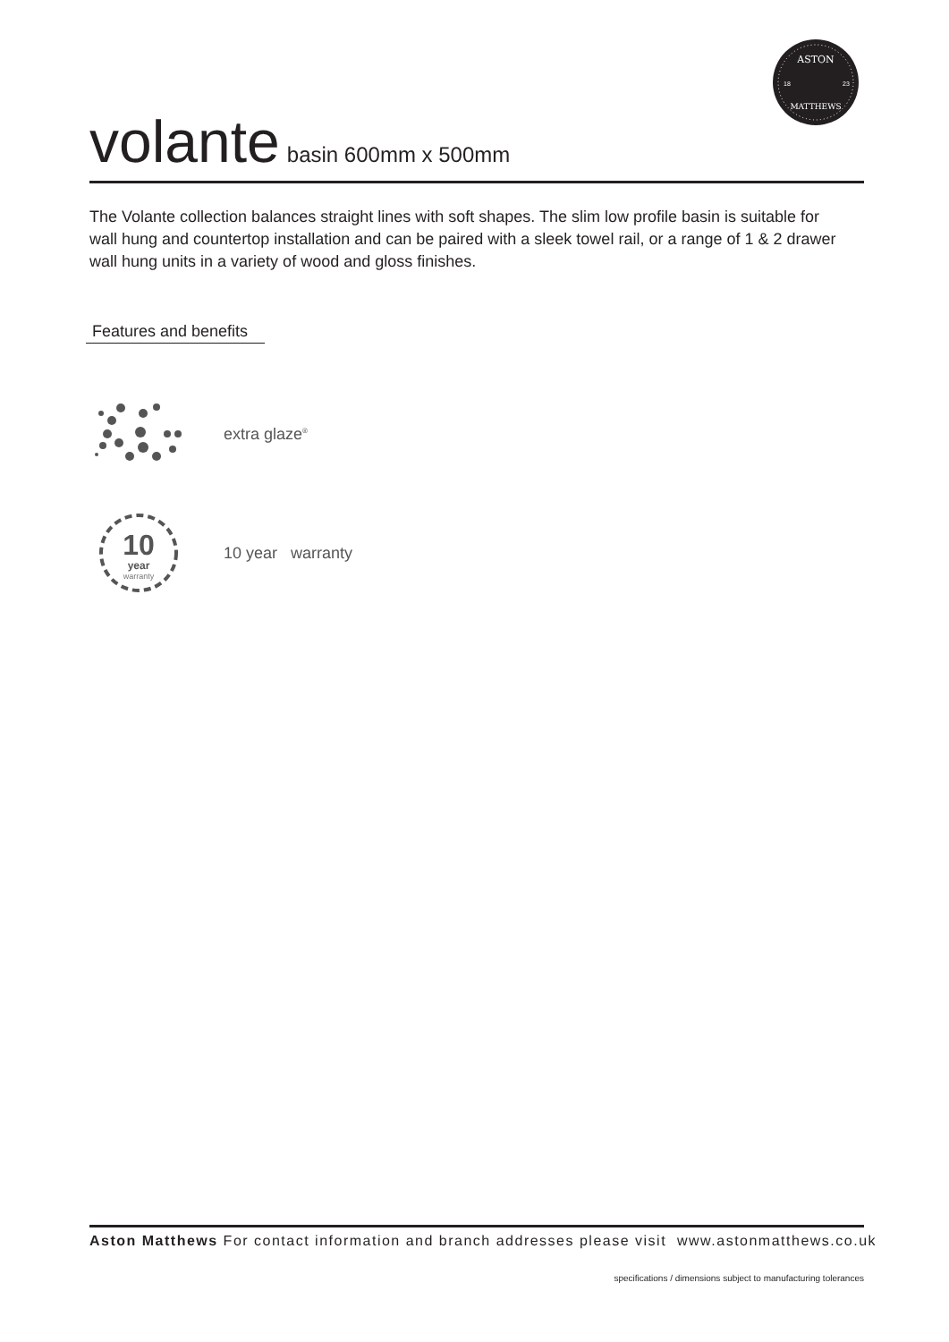ASTON
18
23
MATTHEWS
volante basin 600mm x 500mm
The Volante collection balances straight lines with soft shapes. The slim low profile basin is suitable for wall hung and countertop installation and can be paired with a sleek towel rail, or a range of 1 & 2 drawer wall hung units in a variety of wood and gloss finishes.
Features and benefits
extra glaze<sup>®</sup>
10
year
warranty
10 year warranty
Aston Matthews For contact information and branch addresses please visit www.astonmatthews.co.uk
specifications / dimensions subject to manufacturing tolerances